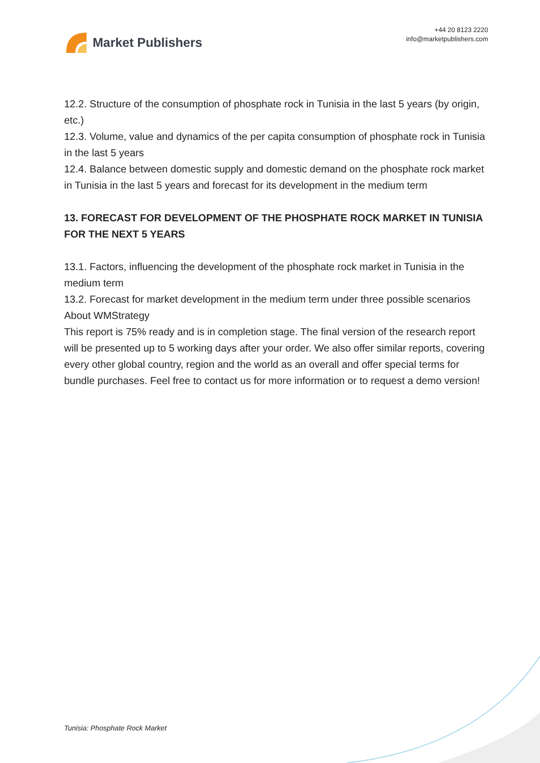Market Publishers
+44 20 8123 2220
info@marketpublishers.com
12.2. Structure of the consumption of phosphate rock in Tunisia in the last 5 years (by origin, etc.)
12.3. Volume, value and dynamics of the per capita consumption of phosphate rock in Tunisia in the last 5 years
12.4. Balance between domestic supply and domestic demand on the phosphate rock market in Tunisia in the last 5 years and forecast for its development in the medium term
13. FORECAST FOR DEVELOPMENT OF THE PHOSPHATE ROCK MARKET IN TUNISIA FOR THE NEXT 5 YEARS
13.1. Factors, influencing the development of the phosphate rock market in Tunisia in the medium term
13.2. Forecast for market development in the medium term under three possible scenarios
About WMStrategy
This report is 75% ready and is in completion stage. The final version of the research report will be presented up to 5 working days after your order. We also offer similar reports, covering every other global country, region and the world as an overall and offer special terms for bundle purchases. Feel free to contact us for more information or to request a demo version!
Tunisia: Phosphate Rock Market